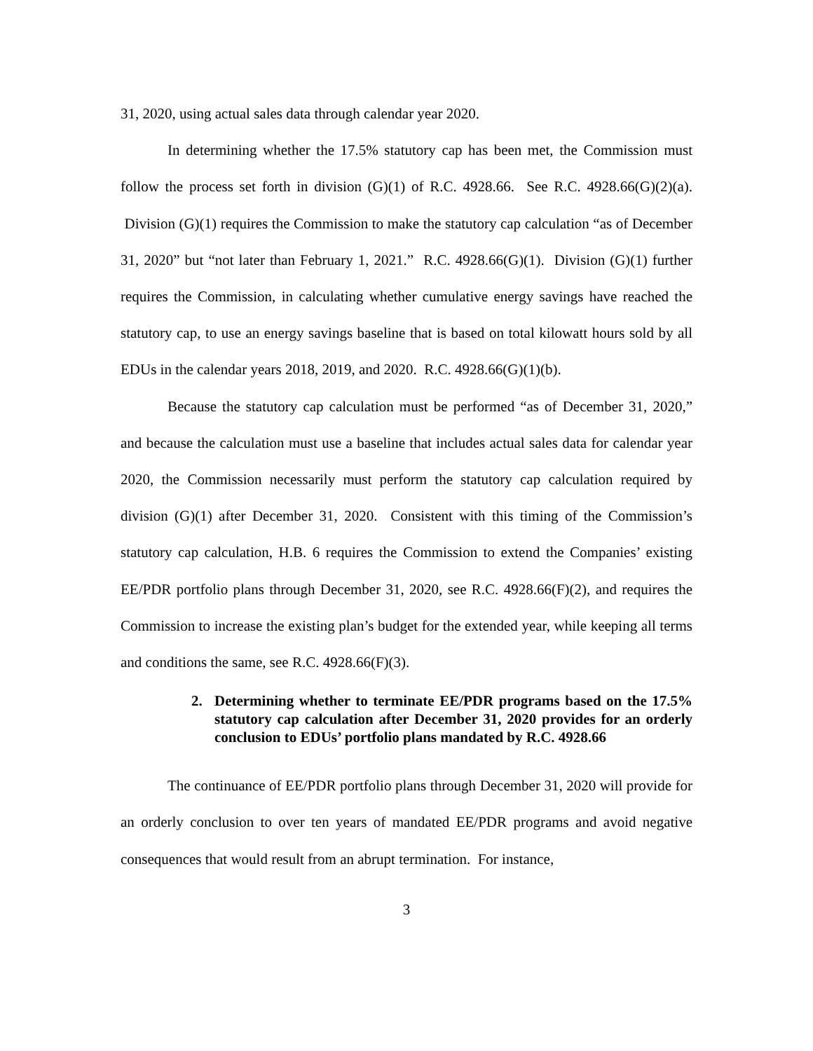31, 2020, using actual sales data through calendar year 2020.
In determining whether the 17.5% statutory cap has been met, the Commission must follow the process set forth in division (G)(1) of R.C. 4928.66. See R.C. 4928.66(G)(2)(a). Division (G)(1) requires the Commission to make the statutory cap calculation “as of December 31, 2020” but “not later than February 1, 2021.” R.C. 4928.66(G)(1). Division (G)(1) further requires the Commission, in calculating whether cumulative energy savings have reached the statutory cap, to use an energy savings baseline that is based on total kilowatt hours sold by all EDUs in the calendar years 2018, 2019, and 2020. R.C. 4928.66(G)(1)(b).
Because the statutory cap calculation must be performed “as of December 31, 2020,” and because the calculation must use a baseline that includes actual sales data for calendar year 2020, the Commission necessarily must perform the statutory cap calculation required by division (G)(1) after December 31, 2020. Consistent with this timing of the Commission’s statutory cap calculation, H.B. 6 requires the Commission to extend the Companies’ existing EE/PDR portfolio plans through December 31, 2020, see R.C. 4928.66(F)(2), and requires the Commission to increase the existing plan’s budget for the extended year, while keeping all terms and conditions the same, see R.C. 4928.66(F)(3).
2. Determining whether to terminate EE/PDR programs based on the 17.5% statutory cap calculation after December 31, 2020 provides for an orderly conclusion to EDUs’ portfolio plans mandated by R.C. 4928.66
The continuance of EE/PDR portfolio plans through December 31, 2020 will provide for an orderly conclusion to over ten years of mandated EE/PDR programs and avoid negative consequences that would result from an abrupt termination. For instance,
3